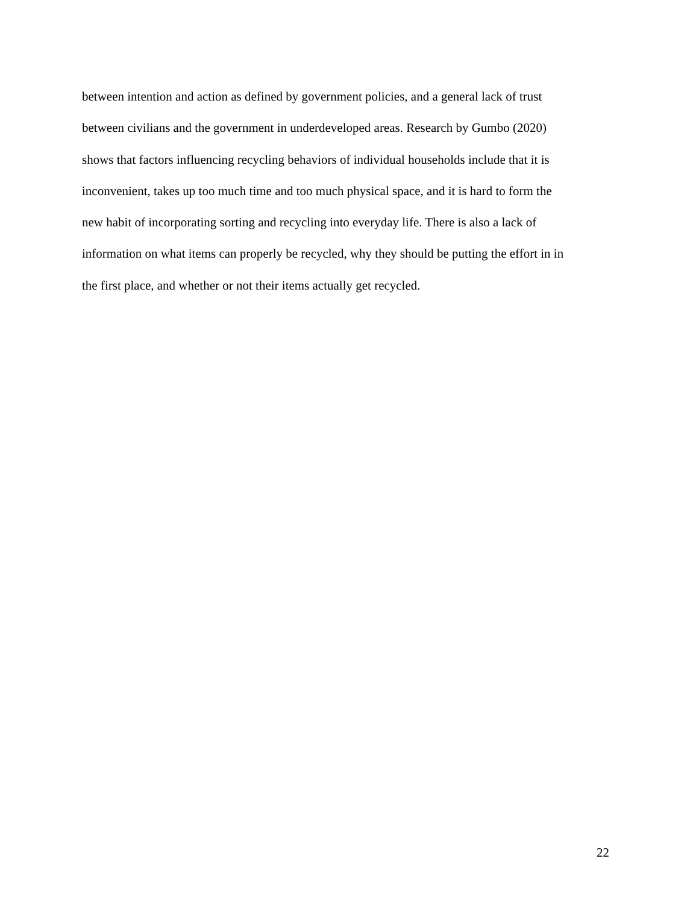between intention and action as defined by government policies, and a general lack of trust
between civilians and the government in underdeveloped areas. Research by Gumbo (2020)
shows that factors influencing recycling behaviors of individual households include that it is
inconvenient, takes up too much time and too much physical space, and it is hard to form the
new habit of incorporating sorting and recycling into everyday life. There is also a lack of
information on what items can properly be recycled, why they should be putting the effort in in
the first place, and whether or not their items actually get recycled.
22